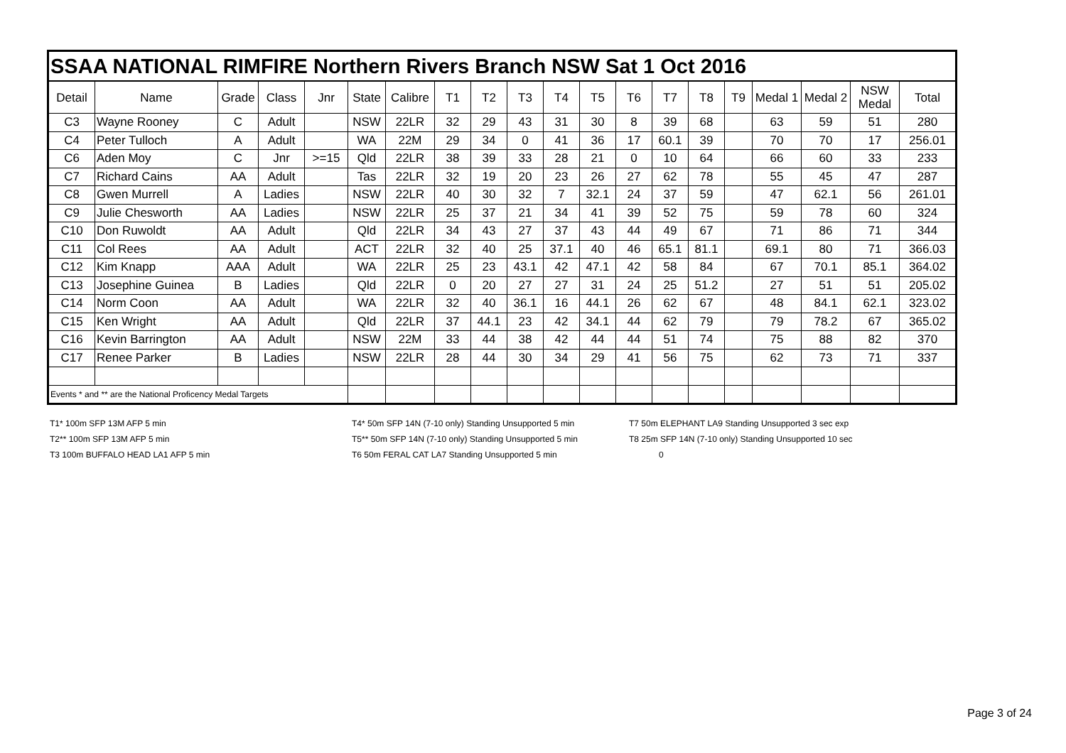| SSAA NATIONAL RIMFIRE Northern Rivers Branch NSW Sat 1 Oct 2016 | | | | | | | | | | | | | | | | | | | |
| --- | --- | --- | --- | --- | --- | --- | --- | --- | --- | --- | --- | --- | --- | --- | --- | --- | --- | --- | --- |
| Detail | Name | Grade | Class | Jnr | State | Calibre | T1 | T2 | T3 | T4 | T5 | T6 | T7 | T8 | T9 | Medal 1 | Medal 2 | NSW Medal | Total |
| C3 | Wayne Rooney | C | Adult | | NSW | 22LR | 32 | 29 | 43 | 31 | 30 | 8 | 39 | 68 | | 63 | 59 | 51 | 280 |
| C4 | Peter Tulloch | A | Adult | | WA | 22M | 29 | 34 | 0 | 41 | 36 | 17 | 60.1 | 39 | | 70 | 70 | 17 | 256.01 |
| C6 | Aden Moy | C | Jnr | >=15 | Qld | 22LR | 38 | 39 | 33 | 28 | 21 | 0 | 10 | 64 | | 66 | 60 | 33 | 233 |
| C7 | Richard Cains | AA | Adult | | Tas | 22LR | 32 | 19 | 20 | 23 | 26 | 27 | 62 | 78 | | 55 | 45 | 47 | 287 |
| C8 | Gwen Murrell | A | Ladies | | NSW | 22LR | 40 | 30 | 32 | 7 | 32.1 | 24 | 37 | 59 | | 47 | 62.1 | 56 | 261.01 |
| C9 | Julie Chesworth | AA | Ladies | | NSW | 22LR | 25 | 37 | 21 | 34 | 41 | 39 | 52 | 75 | | 59 | 78 | 60 | 324 |
| C10 | Don Ruwoldt | AA | Adult | | Qld | 22LR | 34 | 43 | 27 | 37 | 43 | 44 | 49 | 67 | | 71 | 86 | 71 | 344 |
| C11 | Col Rees | AA | Adult | | ACT | 22LR | 32 | 40 | 25 | 37.1 | 40 | 46 | 65.1 | 81.1 | | 69.1 | 80 | 71 | 366.03 |
| C12 | Kim Knapp | AAA | Adult | | WA | 22LR | 25 | 23 | 43.1 | 42 | 47.1 | 42 | 58 | 84 | | 67 | 70.1 | 85.1 | 364.02 |
| C13 | Josephine Guinea | B | Ladies | | Qld | 22LR | 0 | 20 | 27 | 27 | 31 | 24 | 25 | 51.2 | | 27 | 51 | 51 | 205.02 |
| C14 | Norm Coon | AA | Adult | | WA | 22LR | 32 | 40 | 36.1 | 16 | 44.1 | 26 | 62 | 67 | | 48 | 84.1 | 62.1 | 323.02 |
| C15 | Ken Wright | AA | Adult | | Qld | 22LR | 37 | 44.1 | 23 | 42 | 34.1 | 44 | 62 | 79 | | 79 | 78.2 | 67 | 365.02 |
| C16 | Kevin Barrington | AA | Adult | | NSW | 22M | 33 | 44 | 38 | 42 | 44 | 44 | 51 | 74 | | 75 | 88 | 82 | 370 |
| C17 | Renee Parker | B | Ladies | | NSW | 22LR | 28 | 44 | 30 | 34 | 29 | 41 | 56 | 75 | | 62 | 73 | 71 | 337 |
| Events * and ** are the National Proficency Medal Targets | | | | | | | | | | | | | | | | | | | |
T1* 100m SFP 13M AFP 5 min
T4* 50m SFP 14N (7-10 only) Standing Unsupported 5 min
T7 50m ELEPHANT LA9 Standing Unsupported 3 sec exp
T2** 100m SFP 13M AFP 5 min
T5** 50m SFP 14N (7-10 only) Standing Unsupported 5 min
T8 25m SFP 14N (7-10 only) Standing Unsupported 10 sec
T3 100m BUFFALO HEAD LA1 AFP 5 min
T6 50m FERAL CAT LA7 Standing Unsupported 5 min
0
Page 3 of 24